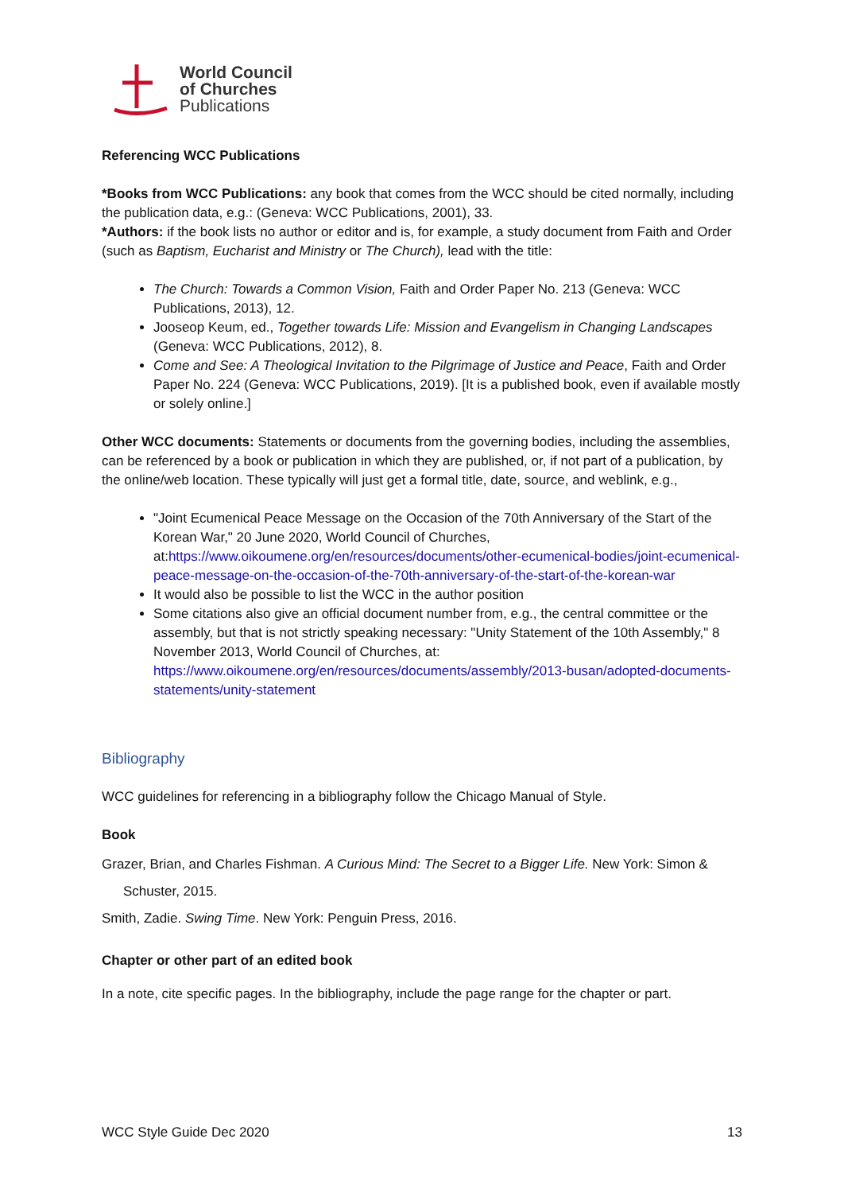World Council
of Churches
Publications
Referencing WCC Publications
*Books from WCC Publications: any book that comes from the WCC should be cited normally, including the publication data, e.g.: (Geneva: WCC Publications, 2001), 33.
*Authors: if the book lists no author or editor and is, for example, a study document from Faith and Order (such as Baptism, Eucharist and Ministry or The Church), lead with the title:
The Church: Towards a Common Vision, Faith and Order Paper No. 213 (Geneva: WCC Publications, 2013), 12.
Jooseop Keum, ed., Together towards Life: Mission and Evangelism in Changing Landscapes (Geneva: WCC Publications, 2012), 8.
Come and See: A Theological Invitation to the Pilgrimage of Justice and Peace, Faith and Order Paper No. 224 (Geneva: WCC Publications, 2019). [It is a published book, even if available mostly or solely online.]
Other WCC documents: Statements or documents from the governing bodies, including the assemblies, can be referenced by a book or publication in which they are published, or, if not part of a publication, by the online/web location. These typically will just get a formal title, date, source, and weblink, e.g.,
"Joint Ecumenical Peace Message on the Occasion of the 70th Anniversary of the Start of the Korean War," 20 June 2020, World Council of Churches, at:https://www.oikoumene.org/en/resources/documents/other-ecumenical-bodies/joint-ecumenical-peace-message-on-the-occasion-of-the-70th-anniversary-of-the-start-of-the-korean-war
It would also be possible to list the WCC in the author position
Some citations also give an official document number from, e.g., the central committee or the assembly, but that is not strictly speaking necessary: "Unity Statement of the 10th Assembly," 8 November 2013, World Council of Churches, at: https://www.oikoumene.org/en/resources/documents/assembly/2013-busan/adopted-documents-statements/unity-statement
Bibliography
WCC guidelines for referencing in a bibliography follow the Chicago Manual of Style.
Book
Grazer, Brian, and Charles Fishman. A Curious Mind: The Secret to a Bigger Life. New York: Simon & Schuster, 2015.
Smith, Zadie. Swing Time. New York: Penguin Press, 2016.
Chapter or other part of an edited book
In a note, cite specific pages. In the bibliography, include the page range for the chapter or part.
WCC Style Guide Dec 2020 13